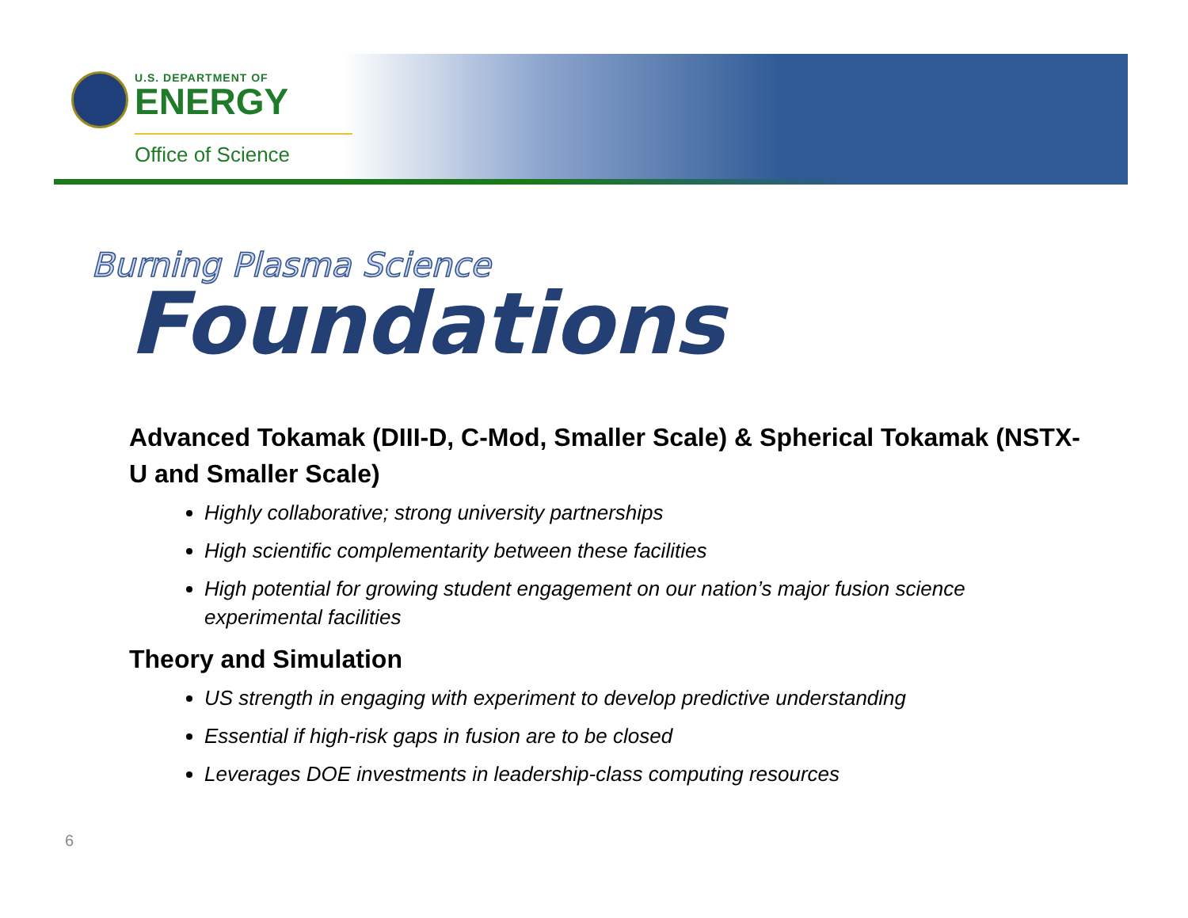U.S. DEPARTMENT OF
ENERGY
Office of Science
Burning Plasma Science
Foundations
Advanced Tokamak (DIII-D, C-Mod, Smaller Scale) & Spherical Tokamak (NSTX-U and Smaller Scale)
Highly collaborative; strong university partnerships
High scientific complementarity between these facilities
High potential for growing student engagement on our nation’s major fusion science experimental facilities
Theory and Simulation
US strength in engaging with experiment to develop predictive understanding
Essential if high-risk gaps in fusion are to be closed
Leverages DOE investments in leadership-class computing resources
6